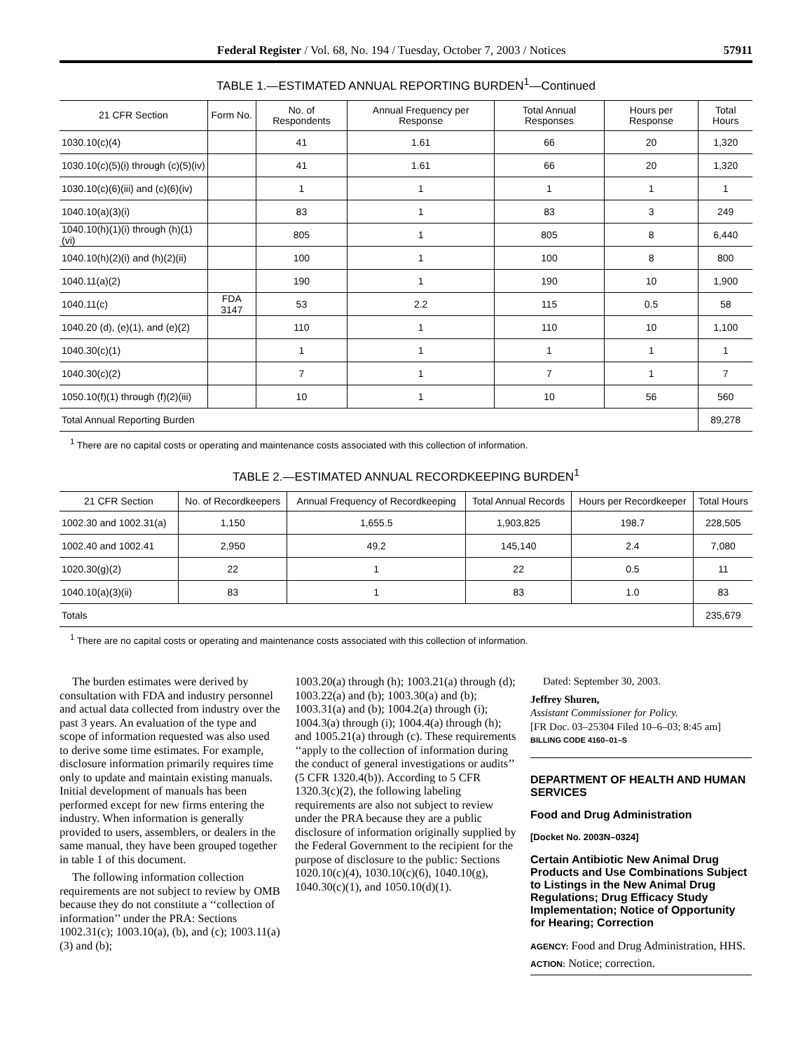Federal Register / Vol. 68, No. 194 / Tuesday, October 7, 2003 / Notices 57911
TABLE 1.—ESTIMATED ANNUAL REPORTING BURDEN<sup>1</sup>—Continued
| 21 CFR Section | Form No. | No. of Respondents | Annual Frequency per Response | Total Annual Responses | Hours per Response | Total Hours |
| --- | --- | --- | --- | --- | --- | --- |
| 1030.10(c)(4) | | 41 | 1.61 | 66 | 20 | 1,320 |
| 1030.10(c)(5)(i) through (c)(5)(iv) | | 41 | 1.61 | 66 | 20 | 1,320 |
| 1030.10(c)(6)(iii) and (c)(6)(iv) | | 1 | 1 | 1 | 1 | 1 |
| 1040.10(a)(3)(i) | | 83 | 1 | 83 | 3 | 249 |
| 1040.10(h)(1)(i) through (h)(1)(vi) | | 805 | 1 | 805 | 8 | 6,440 |
| 1040.10(h)(2)(i) and (h)(2)(ii) | | 100 | 1 | 100 | 8 | 800 |
| 1040.11(a)(2) | | 190 | 1 | 190 | 10 | 1,900 |
| 1040.11(c) | FDA 3147 | 53 | 2.2 | 115 | 0.5 | 58 |
| 1040.20 (d), (e)(1), and (e)(2) | | 110 | 1 | 110 | 10 | 1,100 |
| 1040.30(c)(1) | | 1 | 1 | 1 | 1 | 1 |
| 1040.30(c)(2) | | 7 | 1 | 7 | 1 | 7 |
| 1050.10(f)(1) through (f)(2)(iii) | | 10 | 1 | 10 | 56 | 560 |
| Total Annual Reporting Burden | | | | | | 89,278 |
<sup>1</sup> There are no capital costs or operating and maintenance costs associated with this collection of information.
TABLE 2.—ESTIMATED ANNUAL RECORDKEEPING BURDEN<sup>1</sup>
| 21 CFR Section | No. of Recordkeepers | Annual Frequency of Recordkeeping | Total Annual Records | Hours per Recordkeeper | Total Hours |
| --- | --- | --- | --- | --- | --- |
| 1002.30 and 1002.31(a) | 1,150 | 1,655.5 | 1,903,825 | 198.7 | 228,505 |
| 1002.40 and 1002.41 | 2,950 | 49.2 | 145,140 | 2.4 | 7,080 |
| 1020.30(g)(2) | 22 | 1 | 22 | 0.5 | 11 |
| 1040.10(a)(3)(ii) | 83 | 1 | 83 | 1.0 | 83 |
| Totals | | | | | 235,679 |
<sup>1</sup> There are no capital costs or operating and maintenance costs associated with this collection of information.
The burden estimates were derived by consultation with FDA and industry personnel and actual data collected from industry over the past 3 years. An evaluation of the type and scope of information requested was also used to derive some time estimates. For example, disclosure information primarily requires time only to update and maintain existing manuals. Initial development of manuals has been performed except for new firms entering the industry. When information is generally provided to users, assemblers, or dealers in the same manual, they have been grouped together in table 1 of this document.
The following information collection requirements are not subject to review by OMB because they do not constitute a ‘‘collection of information’’ under the PRA: Sections 1002.31(c); 1003.10(a), (b), and (c); 1003.11(a)(3) and (b);
1003.20(a) through (h); 1003.21(a) through (d); 1003.22(a) and (b); 1003.30(a) and (b); 1003.31(a) and (b); 1004.2(a) through (i); 1004.3(a) through (i); 1004.4(a) through (h); and 1005.21(a) through (c). These requirements ‘‘apply to the collection of information during the conduct of general investigations or audits’’ (5 CFR 1320.4(b)). According to 5 CFR 1320.3(c)(2), the following labeling requirements are also not subject to review under the PRA because they are a public disclosure of information originally supplied by the Federal Government to the recipient for the purpose of disclosure to the public: Sections 1020.10(c)(4), 1030.10(c)(6), 1040.10(g), 1040.30(c)(1), and 1050.10(d)(1).
Dated: September 30, 2003.
Jeffrey Shuren,
Assistant Commissioner for Policy.
[FR Doc. 03–25304 Filed 10–6–03; 8:45 am]
BILLING CODE 4160–01–S
DEPARTMENT OF HEALTH AND HUMAN SERVICES
Food and Drug Administration
[Docket No. 2003N–0324]
Certain Antibiotic New Animal Drug Products and Use Combinations Subject to Listings in the New Animal Drug Regulations; Drug Efficacy Study Implementation; Notice of Opportunity for Hearing; Correction
AGENCY: Food and Drug Administration, HHS.
ACTION: Notice; correction.